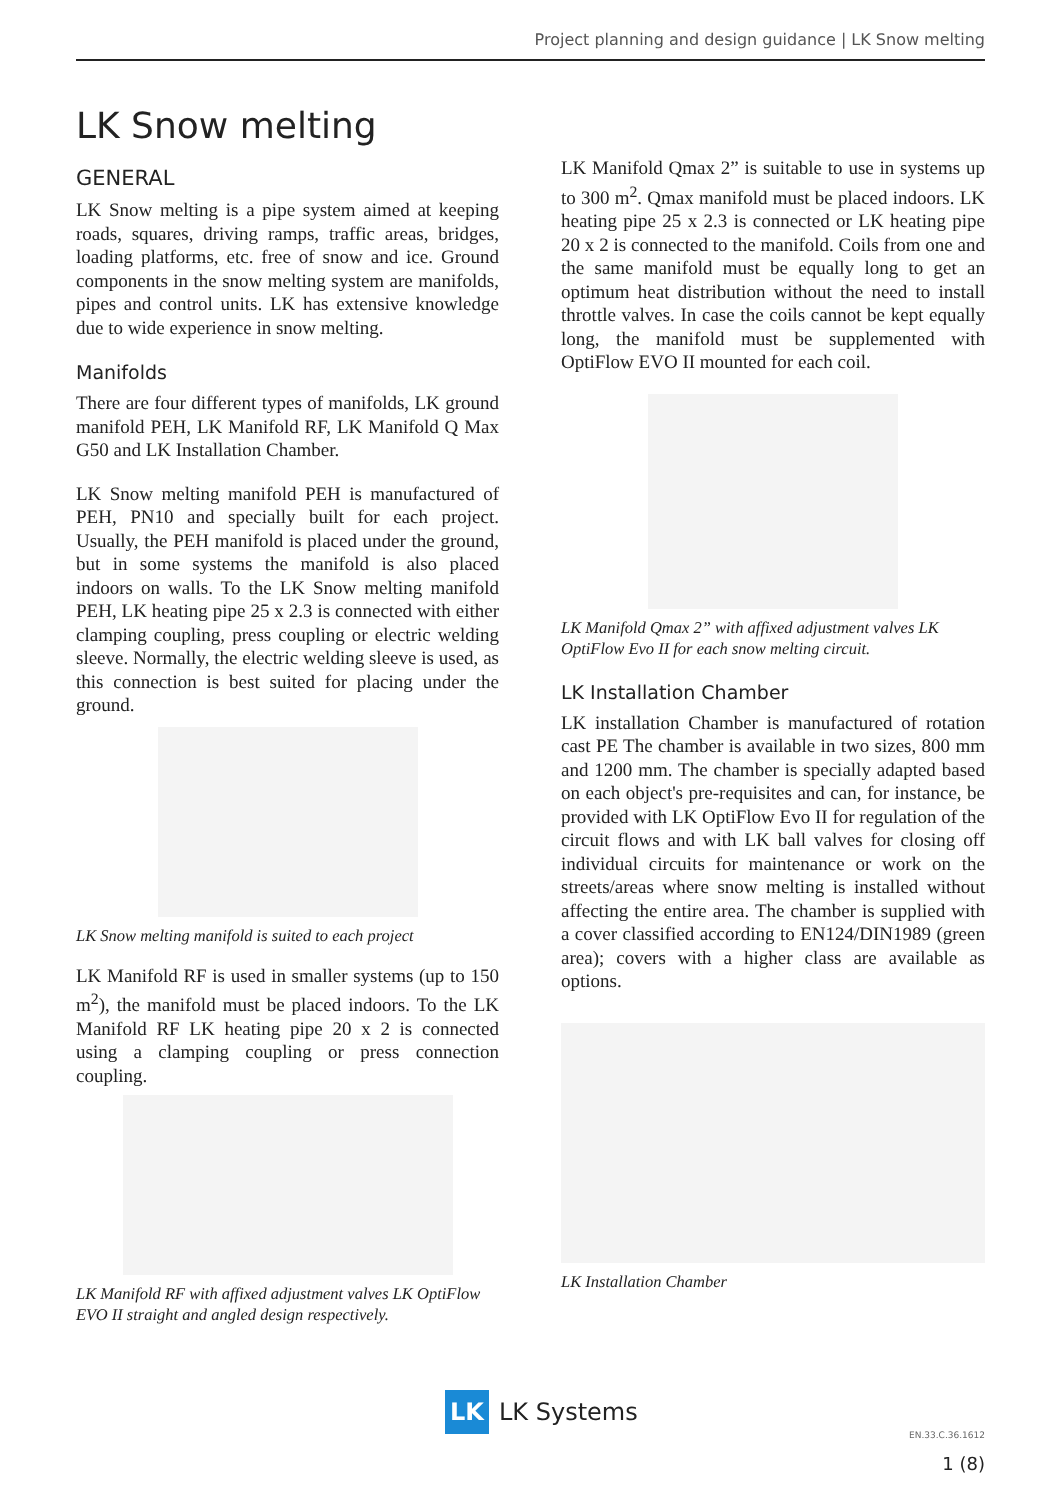Project planning and design guidance | LK Snow melting
LK Snow melting
GENERAL
LK Snow melting is a pipe system aimed at keeping roads, squares, driving ramps, traffic areas, bridges, loading platforms, etc. free of snow and ice. Ground components in the snow melting system are manifolds, pipes and control units. LK has extensive knowledge due to wide experience in snow melting.
Manifolds
There are four different types of manifolds, LK ground manifold PEH, LK Manifold RF, LK Manifold Q Max G50 and LK Installation Chamber.
LK Snow melting manifold PEH is manufactured of PEH, PN10 and specially built for each project. Usually, the PEH manifold is placed under the ground, but in some systems the manifold is also placed indoors on walls. To the LK Snow melting manifold PEH, LK heating pipe 25 x 2.3 is connected with either clamping coupling, press coupling or electric welding sleeve. Normally, the electric welding sleeve is used, as this connection is best suited for placing under the ground.
LK Snow melting manifold is suited to each project
LK Manifold RF is used in smaller systems (up to 150 m<sup>2</sup>), the manifold must be placed indoors. To the LK Manifold RF LK heating pipe 20 x 2 is connected using a clamping coupling or press connection coupling.
LK Manifold RF with affixed adjustment valves LK OptiFlow EVO II straight and angled design respectively.
LK Manifold Qmax 2” is suitable to use in systems up to 300 m<sup>2</sup>. Qmax manifold must be placed indoors. LK heating pipe 25 x 2.3 is connected or LK heating pipe 20 x 2 is connected to the manifold. Coils from one and the same manifold must be equally long to get an optimum heat distribution without the need to install throttle valves. In case the coils cannot be kept equally long, the manifold must be supplemented with OptiFlow EVO II mounted for each coil.
LK Manifold Qmax 2” with affixed adjustment valves LK OptiFlow Evo II for each snow melting circuit.
LK Installation Chamber
LK installation Chamber is manufactured of rotation cast PE The chamber is available in two sizes, 800 mm and 1200 mm. The chamber is specially adapted based on each object's pre-requisites and can, for instance, be provided with LK OptiFlow Evo II for regulation of the circuit flows and with LK ball valves for closing off individual circuits for maintenance or work on the streets/areas where snow melting is installed without affecting the entire area. The chamber is supplied with a cover classified according to EN124/DIN1989 (green area); covers with a higher class are available as options.
LK Installation Chamber
LK
LK Systems
EN.33.C.36.1612
1 (8)